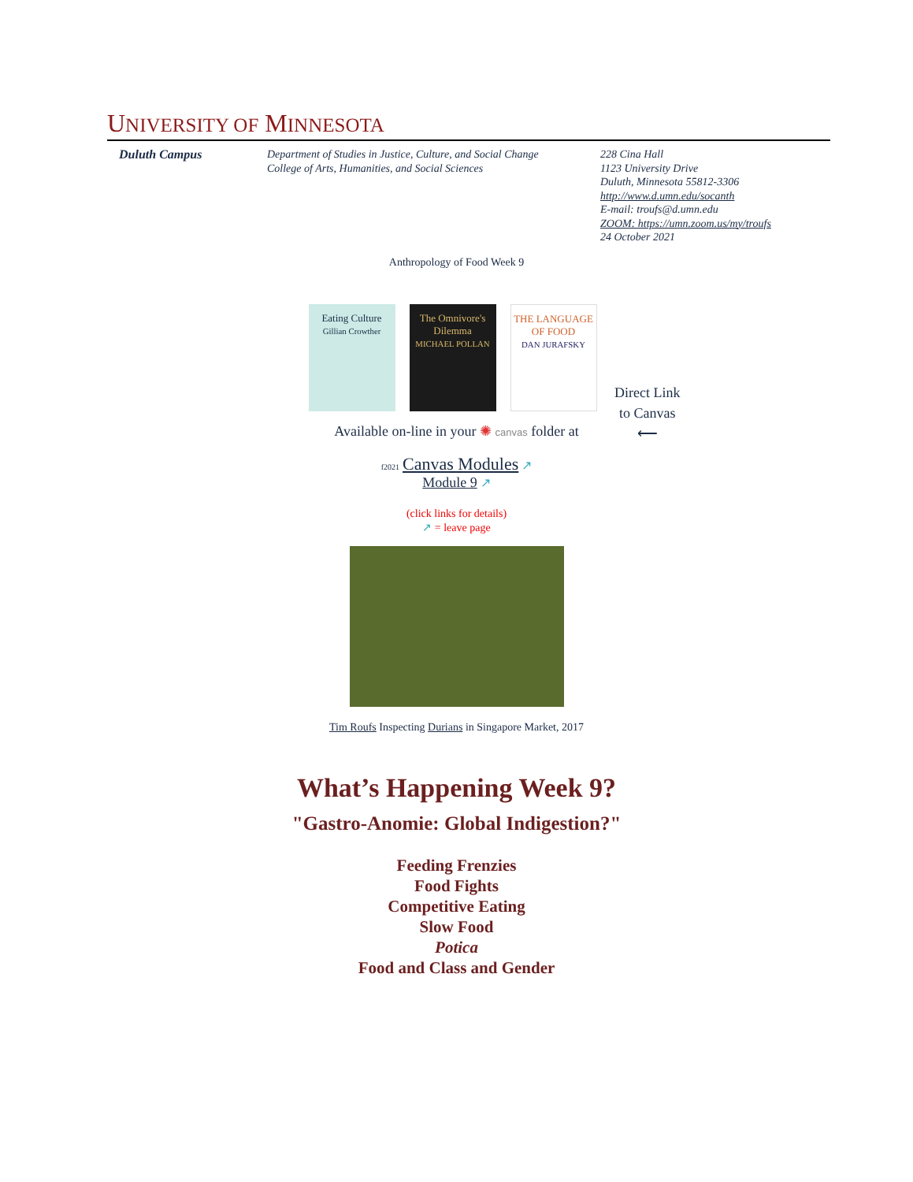UNIVERSITY OF MINNESOTA
Duluth Campus Department of Studies in Justice, Culture, and Social Change
College of Arts, Humanities, and Social Sciences
228 Cina Hall
1123 University Drive
Duluth, Minnesota 55812-3306
http://www.d.umn.edu/socanth
E-mail: troufs@d.umn.edu
ZOOM: https://umn.zoom.us/my/troufs
24 October 2021
Anthropology of Food Week 9
Eating Culture
Gillian Crowther
The Omnivore's Dilemma
MICHAEL POLLAN
THE LANGUAGE OF FOOD
DAN JURAFSKY
Direct Link
to Canvas
⟵
Available on-line in your ✺ canvas folder at
f2021 Canvas Modules ↗
Module 9 ↗
(click links for details)
↗ = leave page
Tim Roufs Inspecting Durians in Singapore Market, 2017
What’s Happening Week 9?
"Gastro-Anomie: Global Indigestion?"
Feeding Frenzies
Food Fights
Competitive Eating
Slow Food
Potica
Food and Class and Gender